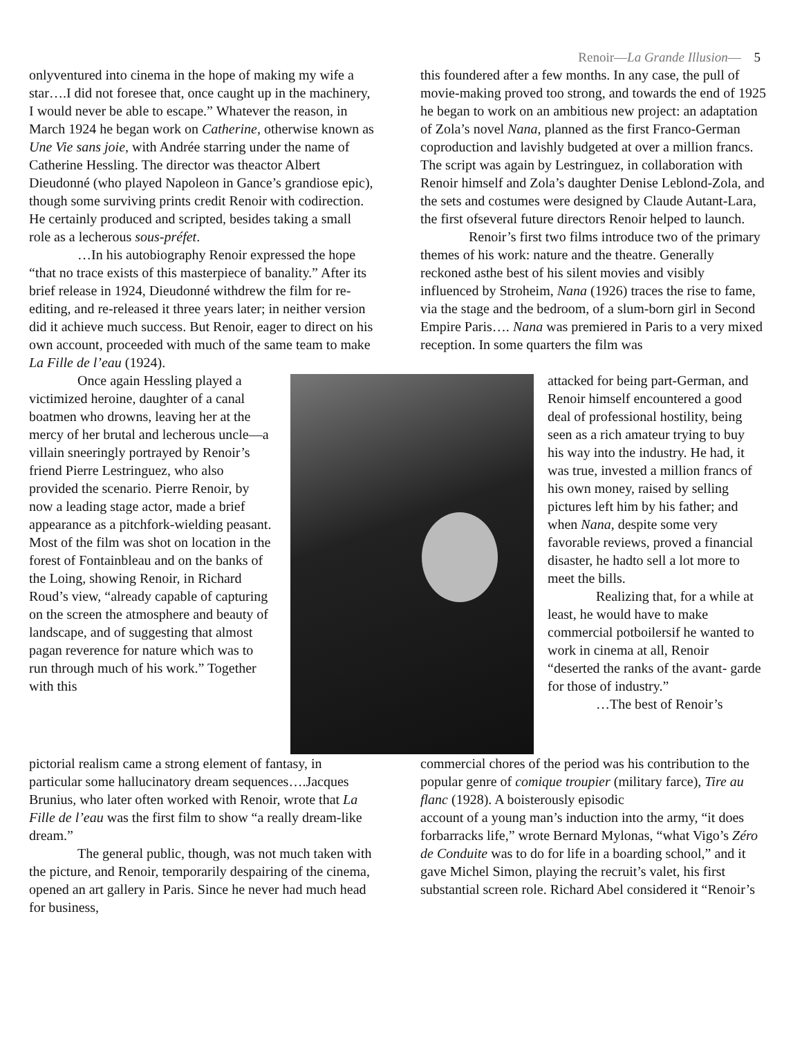Renoir—La Grande Illusion— 5
onlyventured into cinema in the hope of making my wife a star….I did not foresee that, once caught up in the machinery, I would never be able to escape.” Whatever the reason, in March 1924 he began work on Catherine, otherwise known as Une Vie sans joie, with Andrée starring under the name of Catherine Hessling. The director was theactor Albert Dieudonné (who played Napoleon in Gance’s grandiose epic), though some surviving prints credit Renoir with codirection. He certainly produced and scripted, besides taking a small role as a lecherous sous-préfet.
…In his autobiography Renoir expressed the hope “that no trace exists of this masterpiece of banality.” After its brief release in 1924, Dieudonné withdrew the film for re-editing, and re-released it three years later; in neither version did it achieve much success. But Renoir, eager to direct on his own account, proceeded with much of the same team to make La Fille de l’eau (1924).
this foundered after a few months. In any case, the pull of movie-making proved too strong, and towards the end of 1925 he began to work on an ambitious new project: an adaptation of Zola’s novel Nana, planned as the first Franco-German coproduction and lavishly budgeted at over a million francs. The script was again by Lestringuez, in collaboration with Renoir himself and Zola’s daughter Denise Leblond-Zola, and the sets and costumes were designed by Claude Autant-Lara, the first ofseveral future directors Renoir helped to launch.
Renoir’s first two films introduce two of the primary themes of his work: nature and the theatre. Generally reckoned asthe best of his silent movies and visibly influenced by Stroheim, Nana (1926) traces the rise to fame, via the stage and the bedroom, of a slum-born girl in Second Empire Paris…. Nana was premiered in Paris to a very mixed reception. In some quarters the film was
Once again Hessling played a victimized heroine, daughter of a canal boatmen who drowns, leaving her at the mercy of her brutal and lecherous uncle—a villain sneeringly portrayed by Renoir’s friend Pierre Lestringuez, who also provided the scenario. Pierre Renoir, by now a leading stage actor, made a brief appearance as a pitchfork-wielding peasant. Most of the film was shot on location in the forest of Fontainbleau and on the banks of the Loing, showing Renoir, in Richard Roud’s view, “already capable of capturing on the screen the atmosphere and beauty of landscape, and of suggesting that almost pagan reverence for nature which was to run through much of his work.” Together with this
attacked for being part-German, and Renoir himself encountered a good deal of professional hostility, being seen as a rich amateur trying to buy his way into the industry. He had, it was true, invested a million francs of his own money, raised by selling pictures left him by his father; and when Nana, despite some very favorable reviews, proved a financial disaster, he hadto sell a lot more to meet the bills.
Realizing that, for a while at least, he would have to make commercial potboilersif he wanted to work in cinema at all, Renoir “deserted the ranks of the avant- garde for those of industry.”
…The best of Renoir’s
pictorial realism came a strong element of fantasy, in particular some hallucinatory dream sequences….Jacques Brunius, who later often worked with Renoir, wrote that La Fille de l’eau was the first film to show “a really dream-like dream.”
The general public, though, was not much taken with the picture, and Renoir, temporarily despairing of the cinema, opened an art gallery in Paris. Since he never had much head for business,
commercial chores of the period was his contribution to the popular genre of comique troupier (military farce), Tire au flanc (1928). A boisterously episodic
account of a young man’s induction into the army, “it does forbarracks life,” wrote Bernard Mylonas, “what Vigo’s Zéro de Conduite was to do for life in a boarding school,” and it gave Michel Simon, playing the recruit’s valet, his first substantial screen role. Richard Abel considered it “Renoir’s